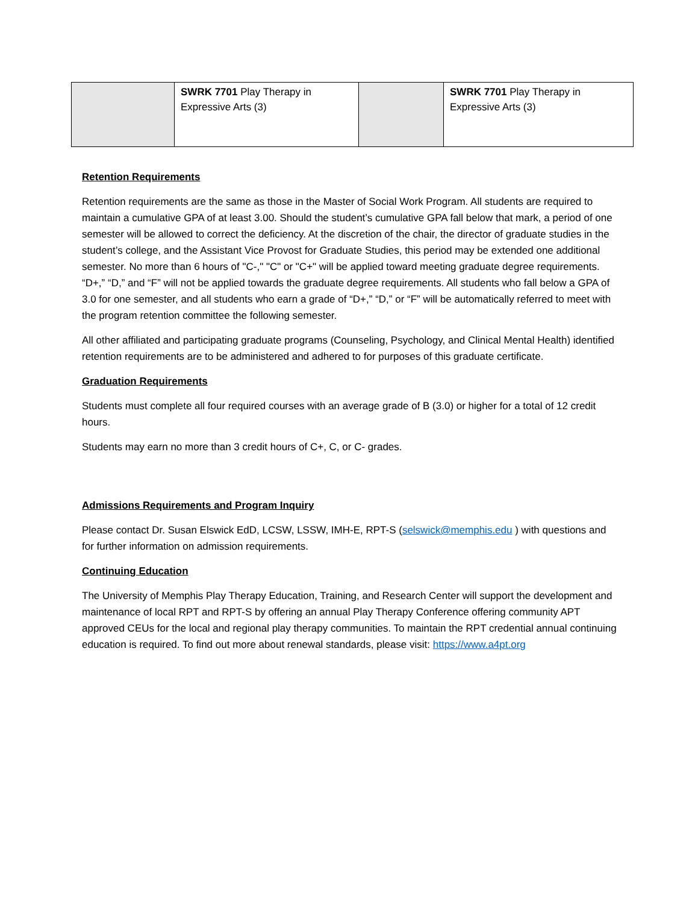| | SWRK 7701 Play Therapy in Expressive Arts (3) | | SWRK 7701 Play Therapy in Expressive Arts (3) |
Retention Requirements
Retention requirements are the same as those in the Master of Social Work Program. All students are required to maintain a cumulative GPA of at least 3.00. Should the student’s cumulative GPA fall below that mark, a period of one semester will be allowed to correct the deficiency. At the discretion of the chair, the director of graduate studies in the student’s college, and the Assistant Vice Provost for Graduate Studies, this period may be extended one additional semester. No more than 6 hours of "C-," "C" or "C+" will be applied toward meeting graduate degree requirements. “D+,” “D,” and “F” will not be applied towards the graduate degree requirements. All students who fall below a GPA of 3.0 for one semester, and all students who earn a grade of “D+,” “D,” or “F” will be automatically referred to meet with the program retention committee the following semester.
All other affiliated and participating graduate programs (Counseling, Psychology, and Clinical Mental Health) identified retention requirements are to be administered and adhered to for purposes of this graduate certificate.
Graduation Requirements
Students must complete all four required courses with an average grade of B (3.0) or higher for a total of 12 credit hours.
Students may earn no more than 3 credit hours of C+, C, or C- grades.
Admissions Requirements and Program Inquiry
Please contact Dr. Susan Elswick EdD, LCSW, LSSW, IMH-E, RPT-S (selswick@memphis.edu ) with questions and for further information on admission requirements.
Continuing Education
The University of Memphis Play Therapy Education, Training, and Research Center will support the development and maintenance of local RPT and RPT-S by offering an annual Play Therapy Conference offering community APT approved CEUs for the local and regional play therapy communities. To maintain the RPT credential annual continuing education is required. To find out more about renewal standards, please visit: https://www.a4pt.org